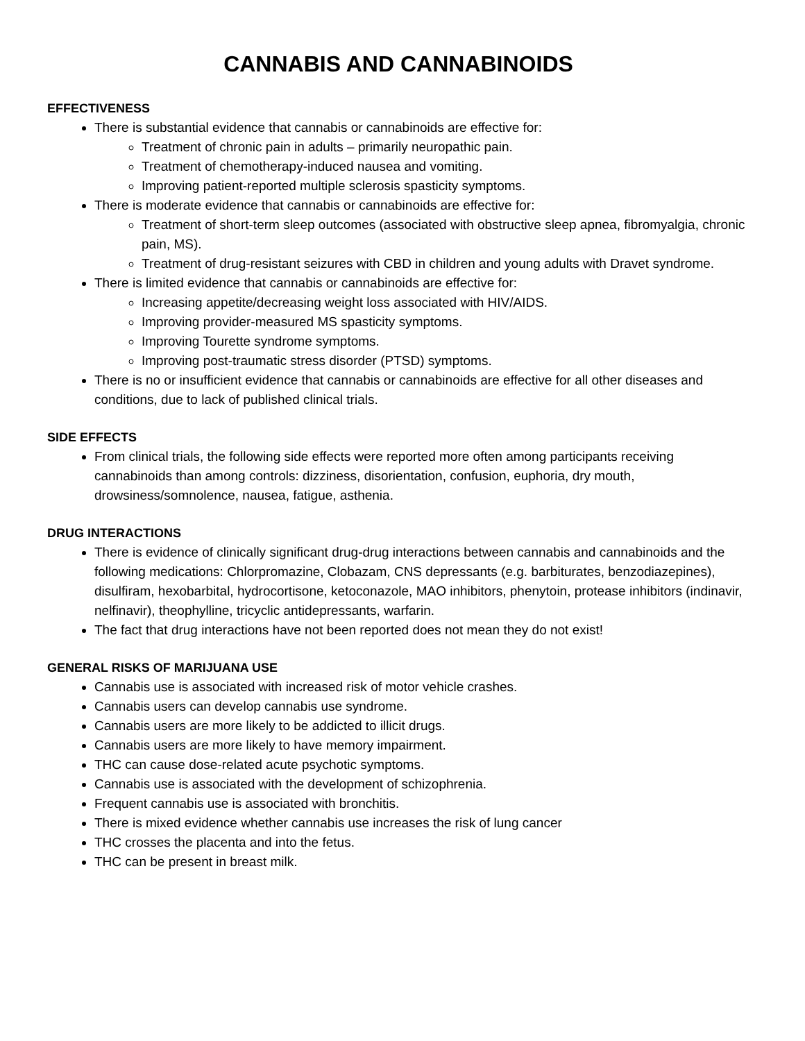CANNABIS AND CANNABINOIDS
EFFECTIVENESS
There is substantial evidence that cannabis or cannabinoids are effective for:
Treatment of chronic pain in adults – primarily neuropathic pain.
Treatment of chemotherapy-induced nausea and vomiting.
Improving patient-reported multiple sclerosis spasticity symptoms.
There is moderate evidence that cannabis or cannabinoids are effective for:
Treatment of short-term sleep outcomes (associated with obstructive sleep apnea, fibromyalgia, chronic pain, MS).
Treatment of drug-resistant seizures with CBD in children and young adults with Dravet syndrome.
There is limited evidence that cannabis or cannabinoids are effective for:
Increasing appetite/decreasing weight loss associated with HIV/AIDS.
Improving provider-measured MS spasticity symptoms.
Improving Tourette syndrome symptoms.
Improving post-traumatic stress disorder (PTSD) symptoms.
There is no or insufficient evidence that cannabis or cannabinoids are effective for all other diseases and conditions, due to lack of published clinical trials.
SIDE EFFECTS
From clinical trials, the following side effects were reported more often among participants receiving cannabinoids than among controls: dizziness, disorientation, confusion, euphoria, dry mouth, drowsiness/somnolence, nausea, fatigue, asthenia.
DRUG INTERACTIONS
There is evidence of clinically significant drug-drug interactions between cannabis and cannabinoids and the following medications: Chlorpromazine, Clobazam, CNS depressants (e.g. barbiturates, benzodiazepines), disulfiram, hexobarbital, hydrocortisone, ketoconazole, MAO inhibitors, phenytoin, protease inhibitors (indinavir, nelfinavir), theophylline, tricyclic antidepressants, warfarin.
The fact that drug interactions have not been reported does not mean they do not exist!
GENERAL RISKS OF MARIJUANA USE
Cannabis use is associated with increased risk of motor vehicle crashes.
Cannabis users can develop cannabis use syndrome.
Cannabis users are more likely to be addicted to illicit drugs.
Cannabis users are more likely to have memory impairment.
THC can cause dose-related acute psychotic symptoms.
Cannabis use is associated with the development of schizophrenia.
Frequent cannabis use is associated with bronchitis.
There is mixed evidence whether cannabis use increases the risk of lung cancer
THC crosses the placenta and into the fetus.
THC can be present in breast milk.